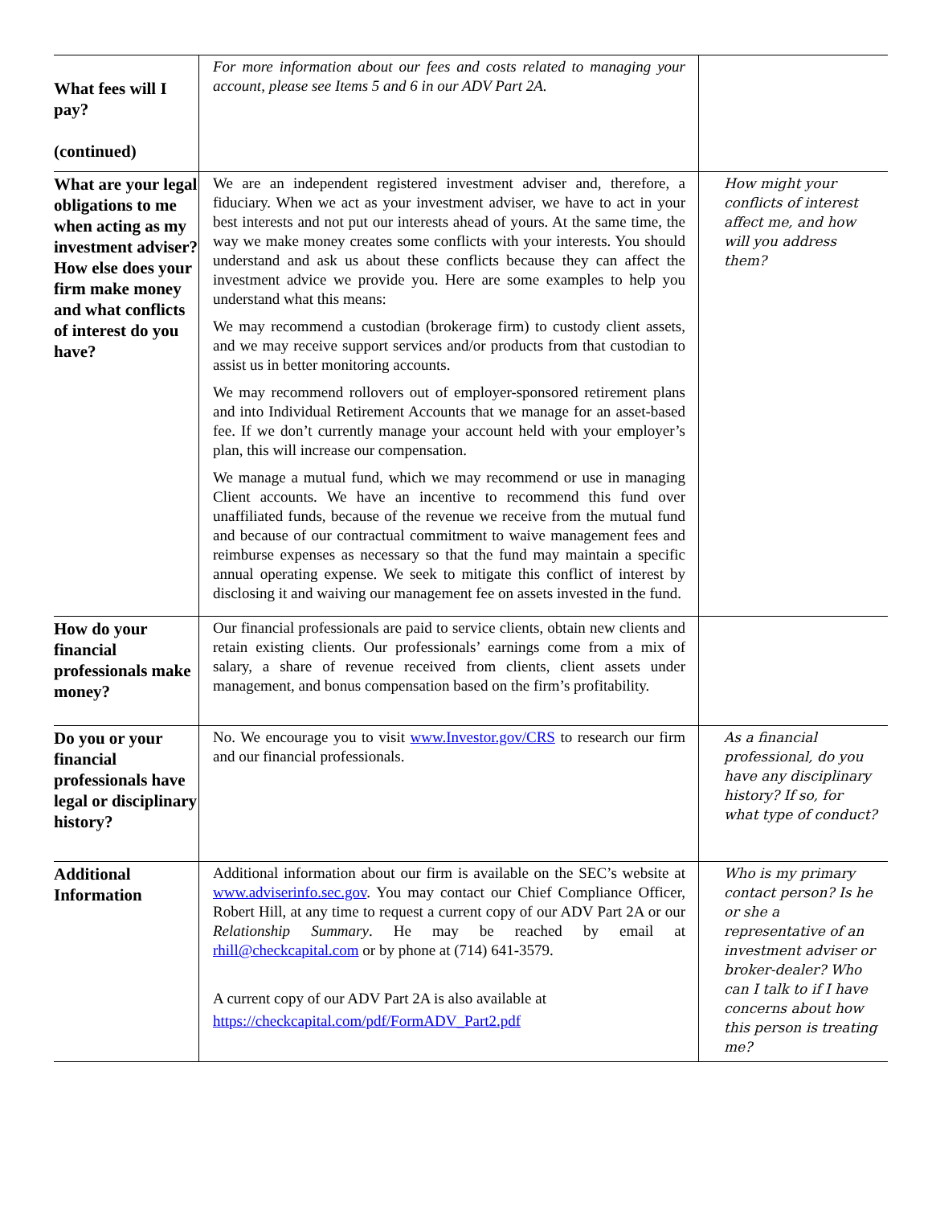| What fees will I pay? (continued) | For more information about our fees and costs related to managing your account, please see Items 5 and 6 in our ADV Part 2A. | |
| What are your legal obligations to me when acting as my investment adviser? How else does your firm make money and what conflicts of interest do you have? | We are an independent registered investment adviser and, therefore, a fiduciary. When we act as your investment adviser, we have to act in your best interests and not put our interests ahead of yours. At the same time, the way we make money creates some conflicts with your interests. You should understand and ask us about these conflicts because they can affect the investment advice we provide you. Here are some examples to help you understand what this means: We may recommend a custodian (brokerage firm) to custody client assets, and we may receive support services and/or products from that custodian to assist us in better monitoring accounts. We may recommend rollovers out of employer-sponsored retirement plans and into Individual Retirement Accounts that we manage for an asset-based fee. If we don’t currently manage your account held with your employer’s plan, this will increase our compensation. We manage a mutual fund, which we may recommend or use in managing Client accounts. We have an incentive to recommend this fund over unaffiliated funds, because of the revenue we receive from the mutual fund and because of our contractual commitment to waive management fees and reimburse expenses as necessary so that the fund may maintain a specific annual operating expense. We seek to mitigate this conflict of interest by disclosing it and waiving our management fee on assets invested in the fund. | How might your conflicts of interest affect me, and how will you address them? |
| How do your financial professionals make money? | Our financial professionals are paid to service clients, obtain new clients and retain existing clients. Our professionals’ earnings come from a mix of salary, a share of revenue received from clients, client assets under management, and bonus compensation based on the firm’s profitability. | |
| Do you or your financial professionals have legal or disciplinary history? | No. We encourage you to visit www.Investor.gov/CRS to research our firm and our financial professionals. | As a financial professional, do you have any disciplinary history? If so, for what type of conduct? |
| Additional Information | Additional information about our firm is available on the SEC’s website at www.adviserinfo.sec.gov . You may contact our Chief Compliance Officer, Robert Hill, at any time to request a current copy of our ADV Part 2A or our Relationship Summary . He may be reached by email at rhill@checkcapital.com or by phone at (714) 641-3579. A current copy of our ADV Part 2A is also available at https://checkcapital.com/pdf/FormADV_Part2.pdf | Who is my primary contact person? Is he or she a representative of an investment adviser or broker-dealer? Who can I talk to if I have concerns about how this person is treating me? |